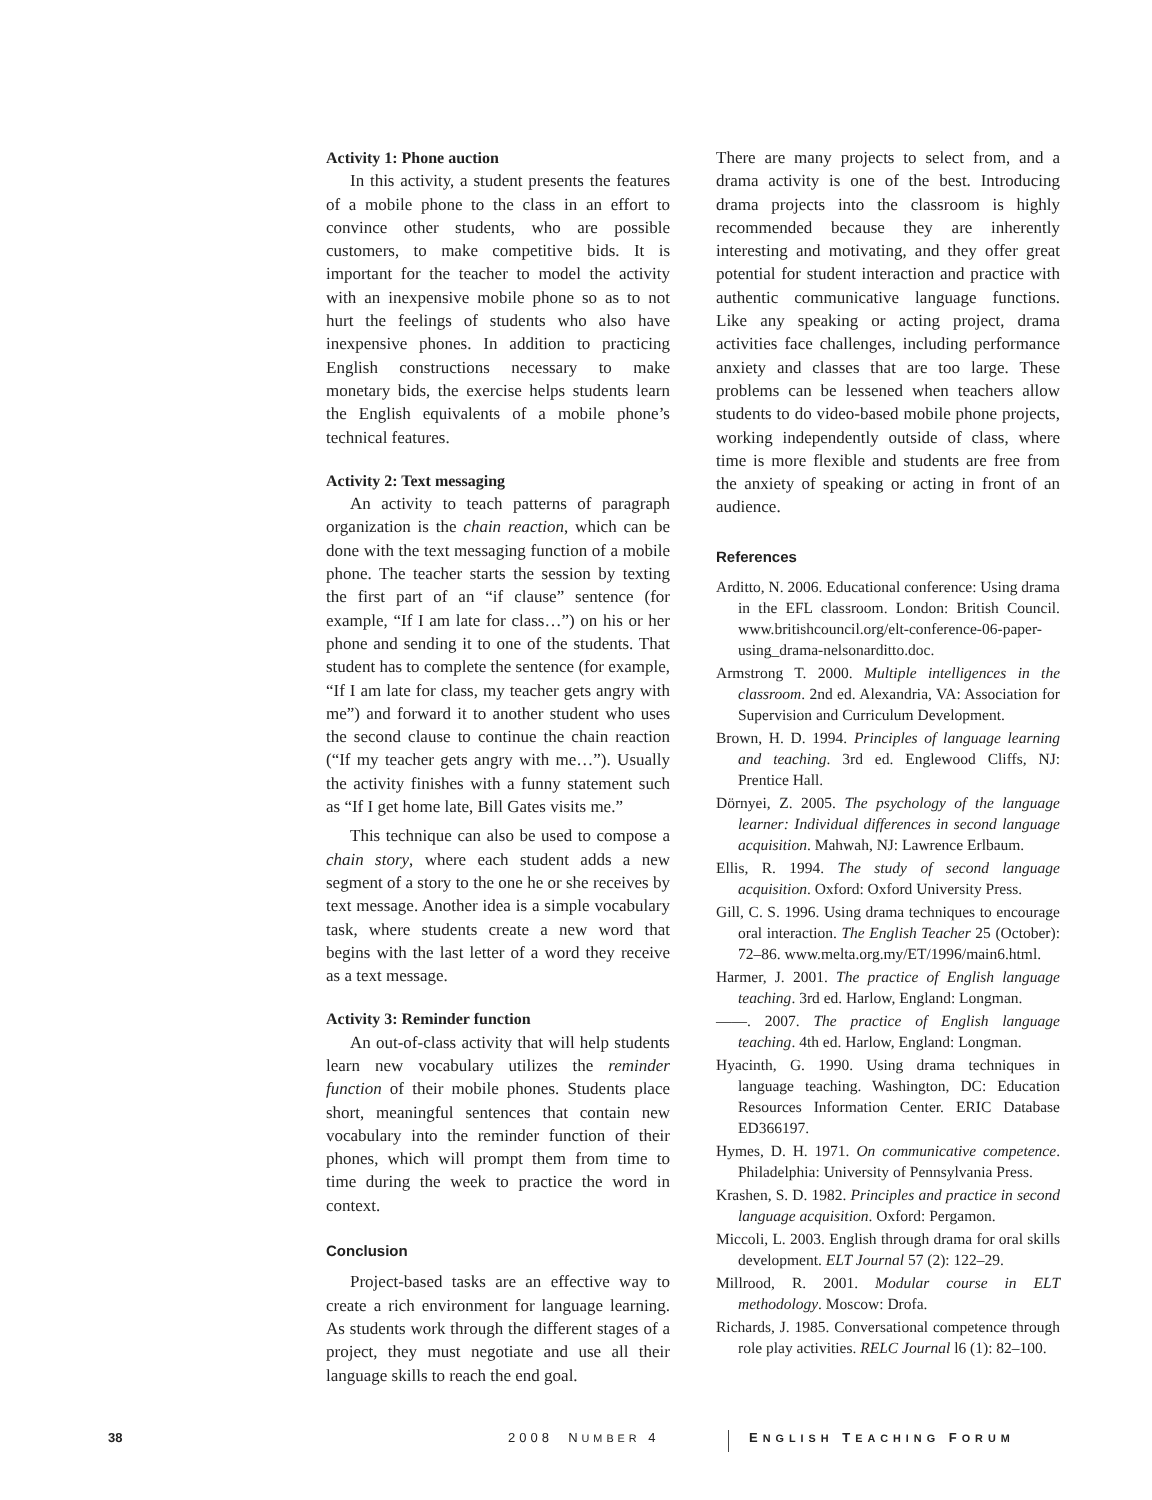Activity 1: Phone auction
In this activity, a student presents the features of a mobile phone to the class in an effort to convince other students, who are possible customers, to make competitive bids. It is important for the teacher to model the activity with an inexpensive mobile phone so as to not hurt the feelings of students who also have inexpensive phones. In addition to practicing English constructions necessary to make monetary bids, the exercise helps students learn the English equivalents of a mobile phone’s technical features.
Activity 2: Text messaging
An activity to teach patterns of paragraph organization is the chain reaction, which can be done with the text messaging function of a mobile phone. The teacher starts the session by texting the first part of an “if clause” sentence (for example, “If I am late for class…”) on his or her phone and sending it to one of the students. That student has to complete the sentence (for example, “If I am late for class, my teacher gets angry with me”) and forward it to another student who uses the second clause to continue the chain reaction (“If my teacher gets angry with me…”). Usually the activity finishes with a funny statement such as “If I get home late, Bill Gates visits me.”
This technique can also be used to compose a chain story, where each student adds a new segment of a story to the one he or she receives by text message. Another idea is a simple vocabulary task, where students create a new word that begins with the last letter of a word they receive as a text message.
Activity 3: Reminder function
An out-of-class activity that will help students learn new vocabulary utilizes the reminder function of their mobile phones. Students place short, meaningful sentences that contain new vocabulary into the reminder function of their phones, which will prompt them from time to time during the week to practice the word in context.
Conclusion
Project-based tasks are an effective way to create a rich environment for language learning. As students work through the different stages of a project, they must negotiate and use all their language skills to reach the end goal.
There are many projects to select from, and a drama activity is one of the best. Introducing drama projects into the classroom is highly recommended because they are inherently interesting and motivating, and they offer great potential for student interaction and practice with authentic communicative language functions. Like any speaking or acting project, drama activities face challenges, including performance anxiety and classes that are too large. These problems can be lessened when teachers allow students to do video-based mobile phone projects, working independently outside of class, where time is more flexible and students are free from the anxiety of speaking or acting in front of an audience.
References
Arditto, N. 2006. Educational conference: Using drama in the EFL classroom. London: British Council. www.britishcouncil.org/elt-conference-06-paper-using_drama-nelsonarditto.doc.
Armstrong T. 2000. Multiple intelligences in the classroom. 2nd ed. Alexandria, VA: Association for Supervision and Curriculum Development.
Brown, H. D. 1994. Principles of language learning and teaching. 3rd ed. Englewood Cliffs, NJ: Prentice Hall.
Dörnyei, Z. 2005. The psychology of the language learner: Individual differences in second language acquisition. Mahwah, NJ: Lawrence Erlbaum.
Ellis, R. 1994. The study of second language acquisition. Oxford: Oxford University Press.
Gill, C. S. 1996. Using drama techniques to encourage oral interaction. The English Teacher 25 (October): 72–86. www.melta.org.my/ET/1996/main6.html.
Harmer, J. 2001. The practice of English language teaching. 3rd ed. Harlow, England: Longman.
——. 2007. The practice of English language teaching. 4th ed. Harlow, England: Longman.
Hyacinth, G. 1990. Using drama techniques in language teaching. Washington, DC: Education Resources Information Center. ERIC Database ED366197.
Hymes, D. H. 1971. On communicative competence. Philadelphia: University of Pennsylvania Press.
Krashen, S. D. 1982. Principles and practice in second language acquisition. Oxford: Pergamon.
Miccoli, L. 2003. English through drama for oral skills development. ELT Journal 57 (2): 122–29.
Millrood, R. 2001. Modular course in ELT methodology. Moscow: Drofa.
Richards, J. 1985. Conversational competence through role play activities. RELC Journal l6 (1): 82–100.
38 2008 NUMBER 4 ENGLISH TEACHING FORUM